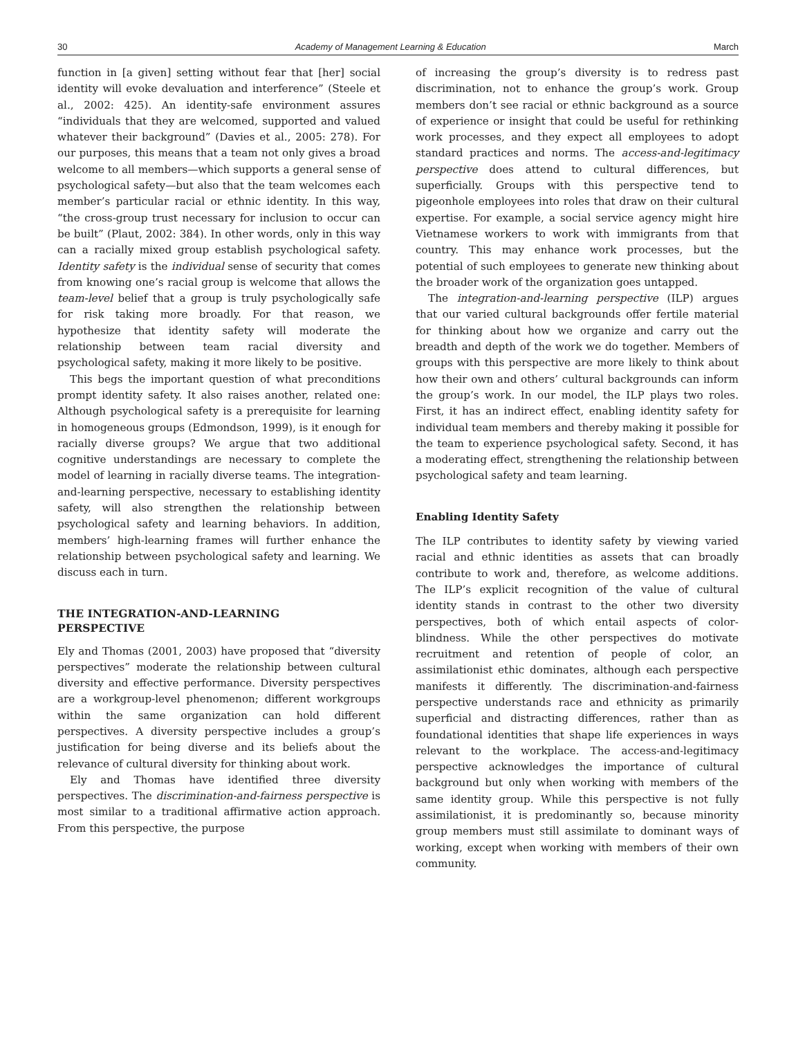30 Academy of Management Learning & Education March
function in [a given] setting without fear that [her] social identity will evoke devaluation and interference” (Steele et al., 2002: 425). An identity-safe environment assures “individuals that they are welcomed, supported and valued whatever their background” (Davies et al., 2005: 278). For our purposes, this means that a team not only gives a broad welcome to all members—which supports a general sense of psychological safety—but also that the team welcomes each member’s particular racial or ethnic identity. In this way, “the cross-group trust necessary for inclusion to occur can be built” (Plaut, 2002: 384). In other words, only in this way can a racially mixed group establish psychological safety. Identity safety is the individual sense of security that comes from knowing one’s racial group is welcome that allows the team-level belief that a group is truly psychologically safe for risk taking more broadly. For that reason, we hypothesize that identity safety will moderate the relationship between team racial diversity and psychological safety, making it more likely to be positive.
This begs the important question of what preconditions prompt identity safety. It also raises another, related one: Although psychological safety is a prerequisite for learning in homogeneous groups (Edmondson, 1999), is it enough for racially diverse groups? We argue that two additional cognitive understandings are necessary to complete the model of learning in racially diverse teams. The integration-and-learning perspective, necessary to establishing identity safety, will also strengthen the relationship between psychological safety and learning behaviors. In addition, members’ high-learning frames will further enhance the relationship between psychological safety and learning. We discuss each in turn.
THE INTEGRATION-AND-LEARNING
PERSPECTIVE
Ely and Thomas (2001, 2003) have proposed that “diversity perspectives” moderate the relationship between cultural diversity and effective performance. Diversity perspectives are a workgroup-level phenomenon; different workgroups within the same organization can hold different perspectives. A diversity perspective includes a group’s justification for being diverse and its beliefs about the relevance of cultural diversity for thinking about work.
Ely and Thomas have identified three diversity perspectives. The discrimination-and-fairness perspective is most similar to a traditional affirmative action approach. From this perspective, the purpose
of increasing the group’s diversity is to redress past discrimination, not to enhance the group’s work. Group members don’t see racial or ethnic background as a source of experience or insight that could be useful for rethinking work processes, and they expect all employees to adopt standard practices and norms. The access-and-legitimacy perspective does attend to cultural differences, but superficially. Groups with this perspective tend to pigeonhole employees into roles that draw on their cultural expertise. For example, a social service agency might hire Vietnamese workers to work with immigrants from that country. This may enhance work processes, but the potential of such employees to generate new thinking about the broader work of the organization goes untapped.
The integration-and-learning perspective (ILP) argues that our varied cultural backgrounds offer fertile material for thinking about how we organize and carry out the breadth and depth of the work we do together. Members of groups with this perspective are more likely to think about how their own and others’ cultural backgrounds can inform the group’s work. In our model, the ILP plays two roles. First, it has an indirect effect, enabling identity safety for individual team members and thereby making it possible for the team to experience psychological safety. Second, it has a moderating effect, strengthening the relationship between psychological safety and team learning.
Enabling Identity Safety
The ILP contributes to identity safety by viewing varied racial and ethnic identities as assets that can broadly contribute to work and, therefore, as welcome additions. The ILP’s explicit recognition of the value of cultural identity stands in contrast to the other two diversity perspectives, both of which entail aspects of color-blindness. While the other perspectives do motivate recruitment and retention of people of color, an assimilationist ethic dominates, although each perspective manifests it differently. The discrimination-and-fairness perspective understands race and ethnicity as primarily superficial and distracting differences, rather than as foundational identities that shape life experiences in ways relevant to the workplace. The access-and-legitimacy perspective acknowledges the importance of cultural background but only when working with members of the same identity group. While this perspective is not fully assimilationist, it is predominantly so, because minority group members must still assimilate to dominant ways of working, except when working with members of their own community.